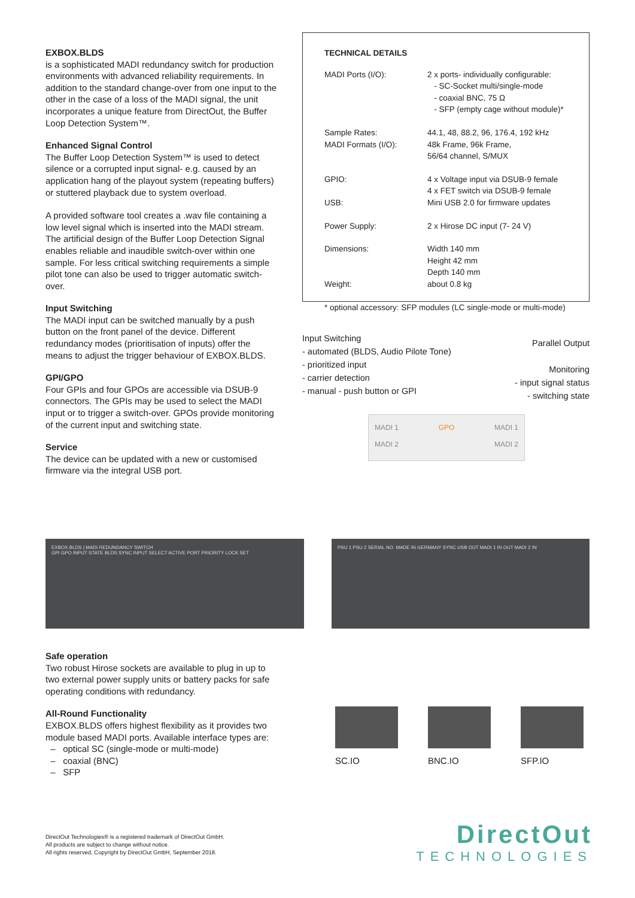EXBOX.BLDS
is a sophisticated MADI redundancy switch for production environments with advanced reliability requirements. In addition to the standard change-over from one input to the other in the case of a loss of the MADI signal, the unit incorporates a unique feature from DirectOut, the Buffer Loop Detection System™.
Enhanced Signal Control
The Buffer Loop Detection System™ is used to detect silence or a corrupted input signal- e.g. caused by an application hang of the playout system (repeating buffers) or stuttered playback due to system overload.
A provided software tool creates a .wav file containing a low level signal which is inserted into the MADI stream. The artificial design of the Buffer Loop Detection Signal enables reliable and inaudible switch-over within one sample. For less critical switching requirements a simple pilot tone can also be used to trigger automatic switch-over.
Input Switching
The MADI input can be switched manually by a push button on the front panel of the device. Different redundancy modes (prioritisation of inputs) offer the means to adjust the trigger behaviour of EXBOX.BLDS.
GPI/GPO
Four GPIs and four GPOs are accessible via DSUB-9 connectors. The GPIs may be used to select the MADI input or to trigger a switch-over. GPOs provide monitoring of the current input and switching state.
Service
The device can be updated with a new or customised firmware via the integral USB port.
TECHNICAL DETAILS
| MADI Ports (I/O): | 2 x ports- individually configurable: - SC-Socket multi/single-mode - coaxial BNC, 75 Ω - SFP (empty cage without module)* |
| Sample Rates: MADI Formats (I/O): | 44.1, 48, 88.2, 96, 176.4, 192 kHz 48k Frame, 96k Frame, 56/64 channel, S/MUX |
| GPIO: USB: | 4 x Voltage input via DSUB-9 female 4 x FET switch via DSUB-9 female Mini USB 2.0 for firmware updates |
| Power Supply: | 2 x Hirose DC input (7- 24 V) |
| Dimensions: Weight: | Width 140 mm Height 42 mm Depth 140 mm about 0.8 kg |
* optional accessory: SFP modules (LC single-mode or multi-mode)
Input Switching
- automated (BLDS, Audio Pilote Tone)
- prioritized input
- carrier detection
- manual - push button or GPI
Parallel Output
Monitoring
- input signal status
- switching state
MADI 1
MADI 2
GPO MADI 1
MADI 2
EXBOX.BLDS | MADI REDUNDANCY SWITCH
GPI GPO INPUT STATE BLDS SYNC INPUT SELECT ACTIVE PORT PRIORITY LOCK SET
PSU 1 PSU 2 SERIAL NO. MADE IN GERMANY SYNC USB OUT MADI 1 IN OUT MADI 2 IN
Safe operation
Two robust Hirose sockets are available to plug in up to two external power supply units or battery packs for safe operating conditions with redundancy.
All-Round Functionality
EXBOX.BLDS offers highest flexibility as it provides two module based MADI ports. Available interface types are:
– optical SC (single-mode or multi-mode)
– coaxial (BNC)
– SFP
SC.IO BNC.IO SFP.IO
DirectOut Technologies® is a registered trademark of DirectOut GmbH.
All products are subject to change without notice.
All rights reserved, Copyright by DirectOut GmbH, September 2018.
DirectOut
TECHNOLOGIES